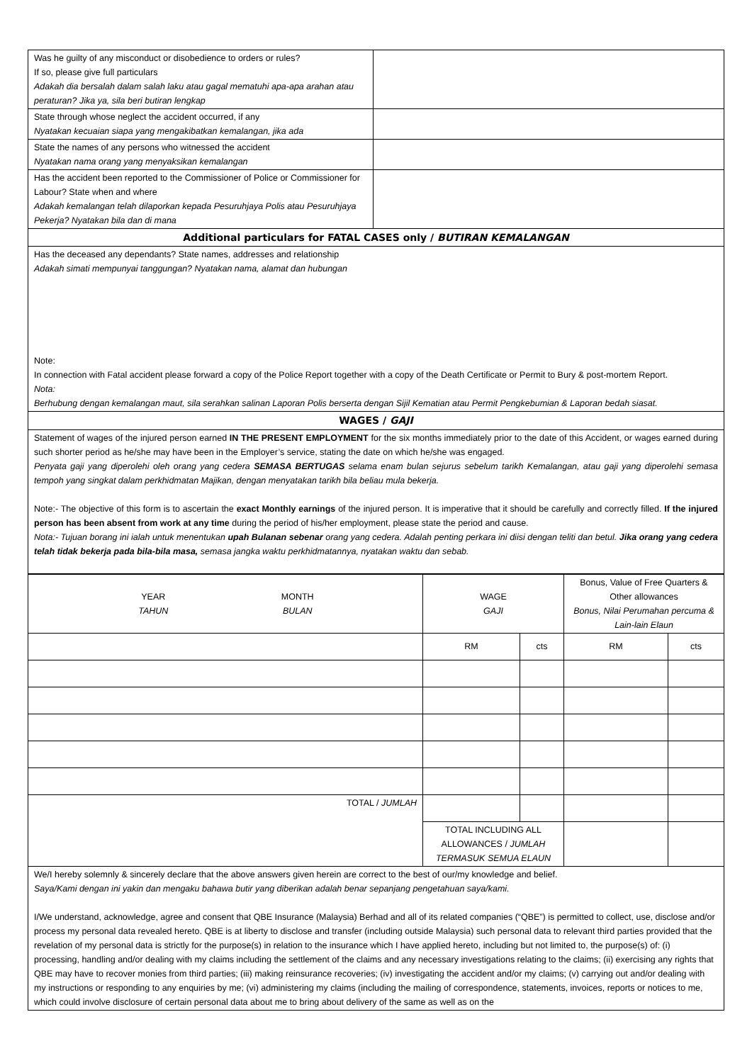| Was he guilty of any misconduct or disobedience to orders or rules? If so, please give full particulars Adakah dia bersalah dalam salah laku atau gagal mematuhi apa-apa arahan atau peraturan? Jika ya, sila beri butiran lengkap | |
| State through whose neglect the accident occurred, if any Nyatakan kecuaian siapa yang mengakibatkan kemalangan, jika ada | |
| State the names of any persons who witnessed the accident Nyatakan nama orang yang menyaksikan kemalangan | |
| Has the accident been reported to the Commissioner of Police or Commissioner for Labour? State when and where Adakah kemalangan telah dilaporkan kepada Pesuruhjaya Polis atau Pesuruhjaya Pekerja? Nyatakan bila dan di mana | |
| Additional particulars for FATAL CASES only / BUTIRAN KEMALANGAN | |
| Has the deceased any dependants? State names, addresses and relationship Adakah simati mempunyai tanggungan? Nyatakan nama, alamat dan hubungan Note: In connection with Fatal accident please forward a copy of the Police Report together with a copy of the Death Certificate or Permit to Bury & post-mortem Report. Nota: Berhubung dengan kemalangan maut, sila serahkan salinan Laporan Polis berserta dengan Sijil Kematian atau Permit Pengkebumian & Laporan bedah siasat. | |
| WAGES / GAJI | |
| Statement of wages of the injured person earned IN THE PRESENT EMPLOYMENT for the six months immediately prior to the date of this Accident, or wages earned during such shorter period as he/she may have been in the Employer’s service, stating the date on which he/she was engaged. Penyata gaji yang diperolehi oleh orang yang cedera SEMASA BERTUGAS selama enam bulan sejurus sebelum tarikh Kemalangan, atau gaji yang diperolehi semasa tempoh yang singkat dalam perkhidmatan Majikan, dengan menyatakan tarikh bila beliau mula bekerja. Note:- The objective of this form is to ascertain the exact Monthly earnings of the injured person. It is imperative that it should be carefully and correctly filled. If the injured person has been absent from work at any time during the period of his/her employment, please state the period and cause. Nota:- Tujuan borang ini ialah untuk menentukan upah Bulanan sebenar orang yang cedera. Adalah penting perkara ini diisi dengan teliti dan betul. Jika orang yang cedera telah tidak bekerja pada bila-bila masa, semasa jangka waktu perkhidmatannya, nyatakan waktu dan sebab. | |
| YEAR TAHUN MONTH BULAN | WAGE GAJI | | Bonus, Value of Free Quarters & Other allowances Bonus, Nilai Perumahan percuma & Lain-lain Elaun | |
| --- | --- | --- | --- | --- |
| | RM | cts | RM | cts |
| TOTAL / JUMLAH | | | | |
| | TOTAL INCLUDING ALL ALLOWANCES / JUMLAH TERMASUK SEMUA ELAUN | | | |
| We/I hereby solemnly & sincerely declare that the above answers given herein are correct to the best of our/my knowledge and belief. Saya/Kami dengan ini yakin dan mengaku bahawa butir yang diberikan adalah benar sepanjang pengetahuan saya/kami. I/We understand, acknowledge, agree and consent that QBE Insurance (Malaysia) Berhad and all of its related companies (“QBE”) is permitted to collect, use, disclose and/or process my personal data revealed hereto. QBE is at liberty to disclose and transfer (including outside Malaysia) such personal data to relevant third parties provided that the revelation of my personal data is strictly for the purpose(s) in relation to the insurance which I have applied hereto, including but not limited to, the purpose(s) of: (i) processing, handling and/or dealing with my claims including the settlement of the claims and any necessary investigations relating to the claims; (ii) exercising any rights that QBE may have to recover monies from third parties; (iii) making reinsurance recoveries; (iv) investigating the accident and/or my claims; (v) carrying out and/or dealing with my instructions or responding to any enquiries by me; (vi) administering my claims (including the mailing of correspondence, statements, invoices, reports or notices to me, which could involve disclosure of certain personal data about me to bring about delivery of the same as well as on the | | | | |